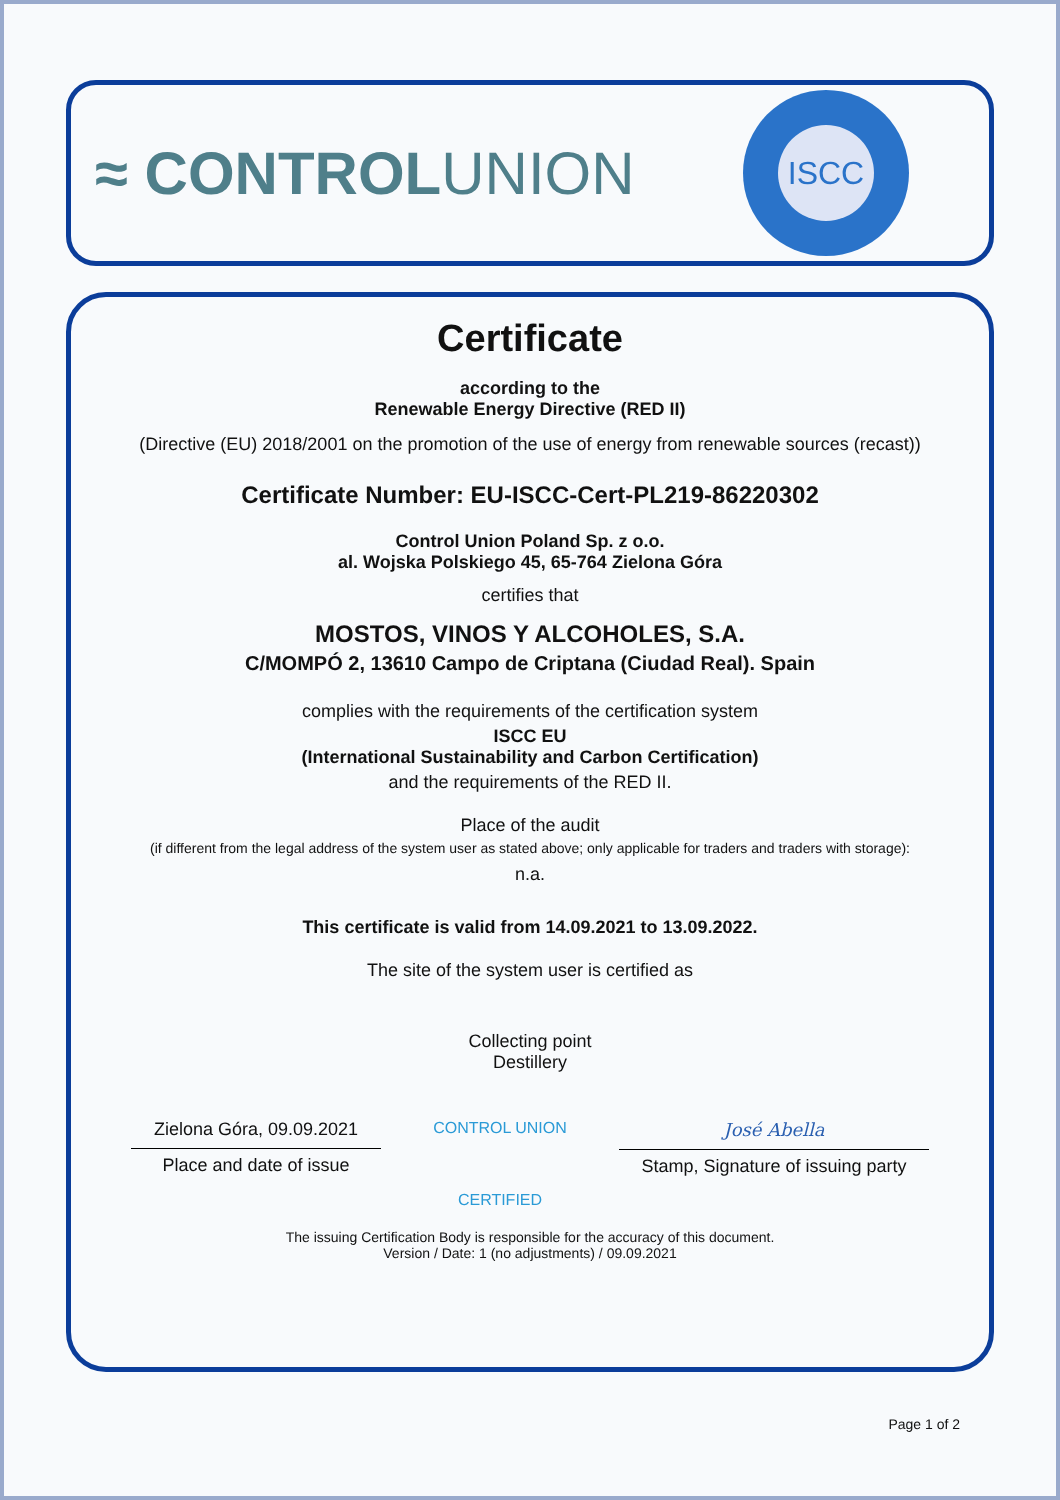≈ CONTROLUNION
ISCC
Certificate
according to the
Renewable Energy Directive (RED II)
(Directive (EU) 2018/2001 on the promotion of the use of energy from renewable sources (recast))
Certificate Number: EU-ISCC-Cert-PL219-86220302
Control Union Poland Sp. z o.o.
al. Wojska Polskiego 45, 65-764 Zielona Góra
certifies that
MOSTOS, VINOS Y ALCOHOLES, S.A.
C/MOMPÓ 2, 13610 Campo de Criptana (Ciudad Real). Spain
complies with the requirements of the certification system
ISCC EU
(International Sustainability and Carbon Certification)
and the requirements of the RED II.
Place of the audit
(if different from the legal address of the system user as stated above; only applicable for traders and traders with storage):
n.a.
This certificate is valid from 14.09.2021 to 13.09.2022.
The site of the system user is certified as
Collecting point
Destillery
Zielona Góra, 09.09.2021
Place and date of issue
CONTROL UNION
CERTIFIED
José Abella
Stamp, Signature of issuing party
The issuing Certification Body is responsible for the accuracy of this document.
Version / Date: 1 (no adjustments) / 09.09.2021
Page 1 of 2